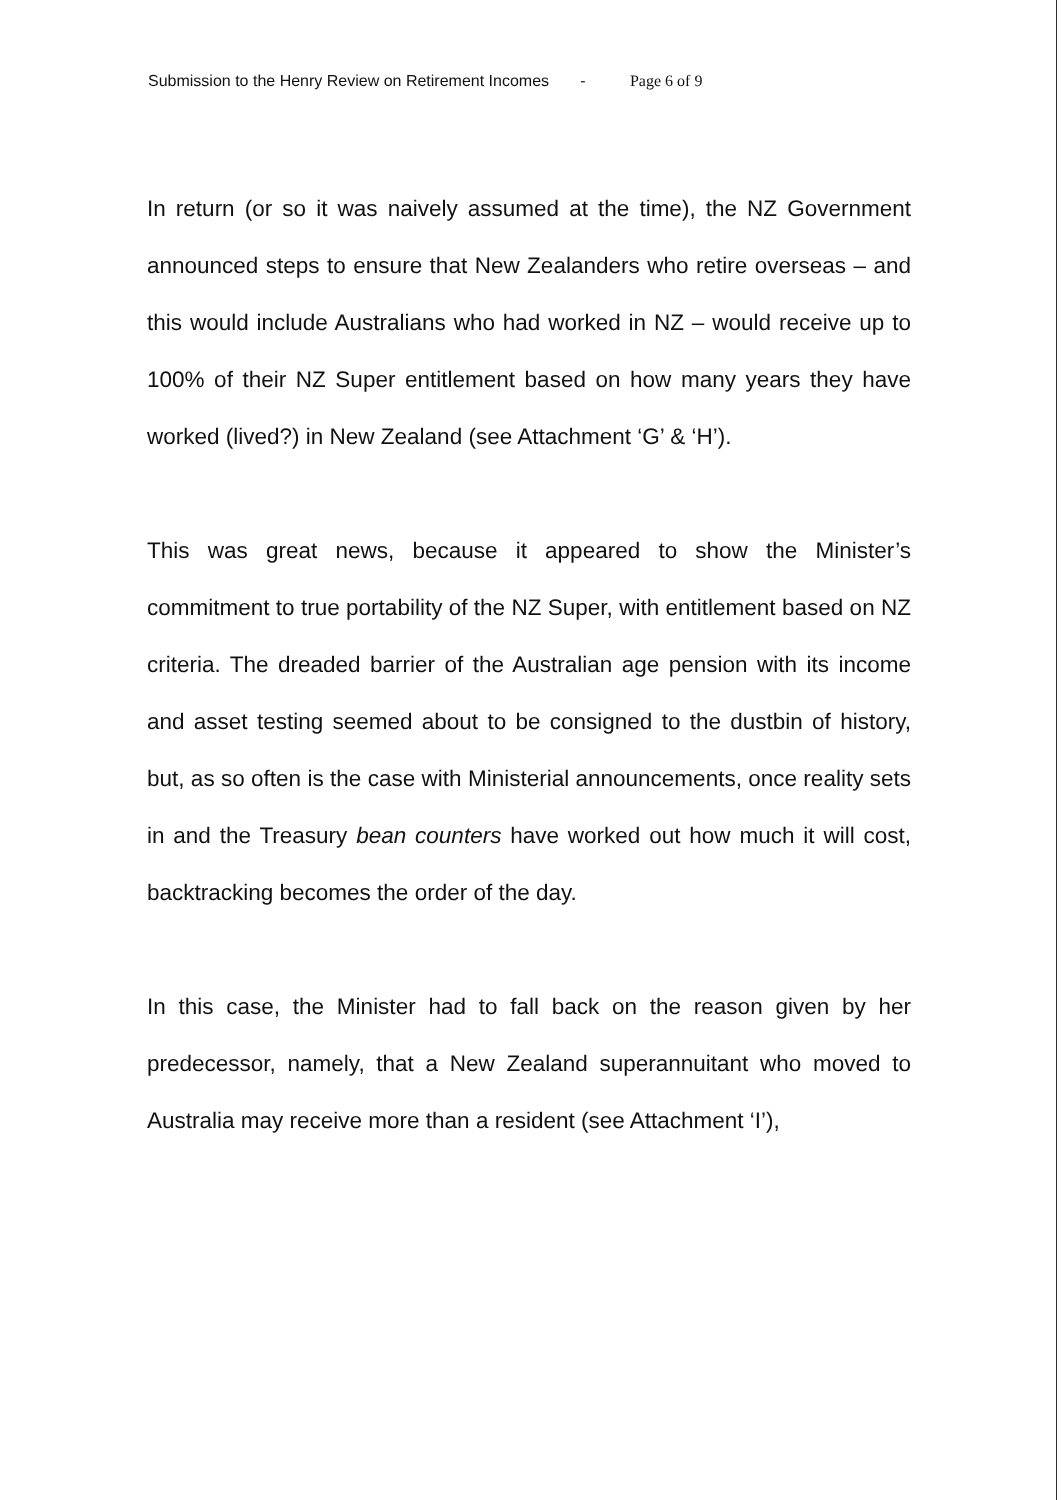Submission to the Henry Review on Retirement Incomes - Page 6 of 9
In return (or so it was naively assumed at the time), the NZ Government announced steps to ensure that New Zealanders who retire overseas – and this would include Australians who had worked in NZ – would receive up to 100% of their NZ Super entitlement based on how many years they have worked (lived?) in New Zealand (see Attachment ‘G’ & ‘H’).
This was great news, because it appeared to show the Minister’s commitment to true portability of the NZ Super, with entitlement based on NZ criteria. The dreaded barrier of the Australian age pension with its income and asset testing seemed about to be consigned to the dustbin of history, but, as so often is the case with Ministerial announcements, once reality sets in and the Treasury bean counters have worked out how much it will cost, backtracking becomes the order of the day.
In this case, the Minister had to fall back on the reason given by her predecessor, namely, that a New Zealand superannuitant who moved to Australia may receive more than a resident (see Attachment ‘I’),